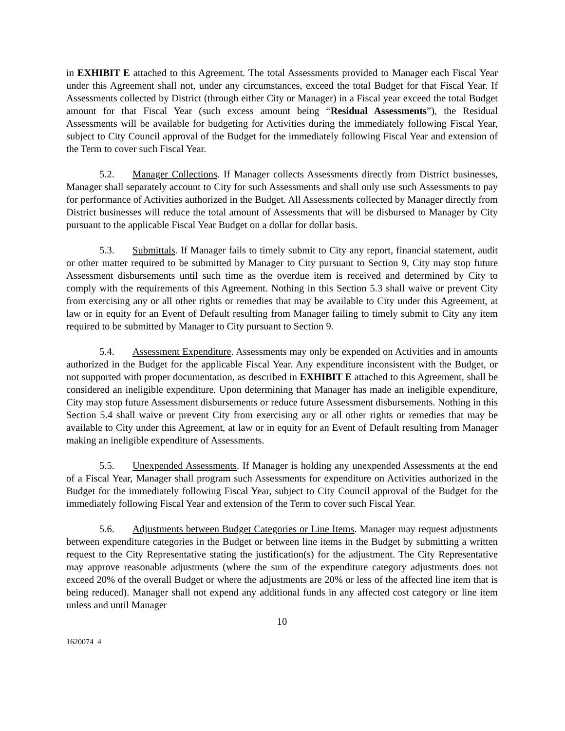in EXHIBIT E attached to this Agreement. The total Assessments provided to Manager each Fiscal Year under this Agreement shall not, under any circumstances, exceed the total Budget for that Fiscal Year. If Assessments collected by District (through either City or Manager) in a Fiscal year exceed the total Budget amount for that Fiscal Year (such excess amount being “Residual Assessments”), the Residual Assessments will be available for budgeting for Activities during the immediately following Fiscal Year, subject to City Council approval of the Budget for the immediately following Fiscal Year and extension of the Term to cover such Fiscal Year.
5.2. Manager Collections. If Manager collects Assessments directly from District businesses, Manager shall separately account to City for such Assessments and shall only use such Assessments to pay for performance of Activities authorized in the Budget. All Assessments collected by Manager directly from District businesses will reduce the total amount of Assessments that will be disbursed to Manager by City pursuant to the applicable Fiscal Year Budget on a dollar for dollar basis.
5.3. Submittals. If Manager fails to timely submit to City any report, financial statement, audit or other matter required to be submitted by Manager to City pursuant to Section 9, City may stop future Assessment disbursements until such time as the overdue item is received and determined by City to comply with the requirements of this Agreement. Nothing in this Section 5.3 shall waive or prevent City from exercising any or all other rights or remedies that may be available to City under this Agreement, at law or in equity for an Event of Default resulting from Manager failing to timely submit to City any item required to be submitted by Manager to City pursuant to Section 9.
5.4. Assessment Expenditure. Assessments may only be expended on Activities and in amounts authorized in the Budget for the applicable Fiscal Year. Any expenditure inconsistent with the Budget, or not supported with proper documentation, as described in EXHIBIT E attached to this Agreement, shall be considered an ineligible expenditure. Upon determining that Manager has made an ineligible expenditure, City may stop future Assessment disbursements or reduce future Assessment disbursements. Nothing in this Section 5.4 shall waive or prevent City from exercising any or all other rights or remedies that may be available to City under this Agreement, at law or in equity for an Event of Default resulting from Manager making an ineligible expenditure of Assessments.
5.5. Unexpended Assessments. If Manager is holding any unexpended Assessments at the end of a Fiscal Year, Manager shall program such Assessments for expenditure on Activities authorized in the Budget for the immediately following Fiscal Year, subject to City Council approval of the Budget for the immediately following Fiscal Year and extension of the Term to cover such Fiscal Year.
5.6. Adjustments between Budget Categories or Line Items. Manager may request adjustments between expenditure categories in the Budget or between line items in the Budget by submitting a written request to the City Representative stating the justification(s) for the adjustment. The City Representative may approve reasonable adjustments (where the sum of the expenditure category adjustments does not exceed 20% of the overall Budget or where the adjustments are 20% or less of the affected line item that is being reduced). Manager shall not expend any additional funds in any affected cost category or line item unless and until Manager
10
1620074_4